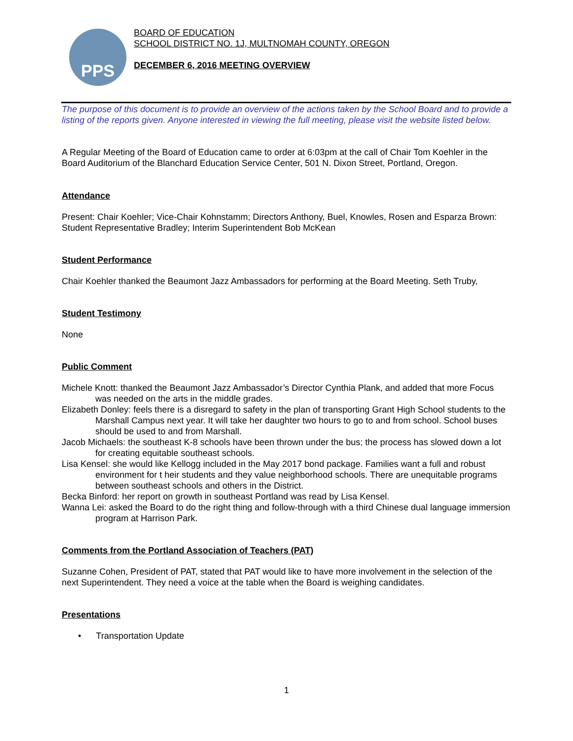PPS
BOARD OF EDUCATION
SCHOOL DISTRICT NO. 1J, MULTNOMAH COUNTY, OREGON
DECEMBER 6, 2016 MEETING OVERVIEW
The purpose of this document is to provide an overview of the actions taken by the School Board and to provide a listing of the reports given. Anyone interested in viewing the full meeting, please visit the website listed below.
A Regular Meeting of the Board of Education came to order at 6:03pm at the call of Chair Tom Koehler in the Board Auditorium of the Blanchard Education Service Center, 501 N. Dixon Street, Portland, Oregon.
Attendance
Present: Chair Koehler; Vice-Chair Kohnstamm; Directors Anthony, Buel, Knowles, Rosen and Esparza Brown: Student Representative Bradley; Interim Superintendent Bob McKean
Student Performance
Chair Koehler thanked the Beaumont Jazz Ambassadors for performing at the Board Meeting. Seth Truby,
Student Testimony
None
Public Comment
Michele Knott: thanked the Beaumont Jazz Ambassador’s Director Cynthia Plank, and added that more Focus was needed on the arts in the middle grades.
Elizabeth Donley: feels there is a disregard to safety in the plan of transporting Grant High School students to the Marshall Campus next year. It will take her daughter two hours to go to and from school. School buses should be used to and from Marshall.
Jacob Michaels: the southeast K-8 schools have been thrown under the bus; the process has slowed down a lot for creating equitable southeast schools.
Lisa Kensel: she would like Kellogg included in the May 2017 bond package. Families want a full and robust environment for t heir students and they value neighborhood schools. There are unequitable programs between southeast schools and others in the District.
Becka Binford: her report on growth in southeast Portland was read by Lisa Kensel.
Wanna Lei: asked the Board to do the right thing and follow-through with a third Chinese dual language immersion program at Harrison Park.
Comments from the Portland Association of Teachers (PAT)
Suzanne Cohen, President of PAT, stated that PAT would like to have more involvement in the selection of the next Superintendent. They need a voice at the table when the Board is weighing candidates.
Presentations
• Transportation Update
1